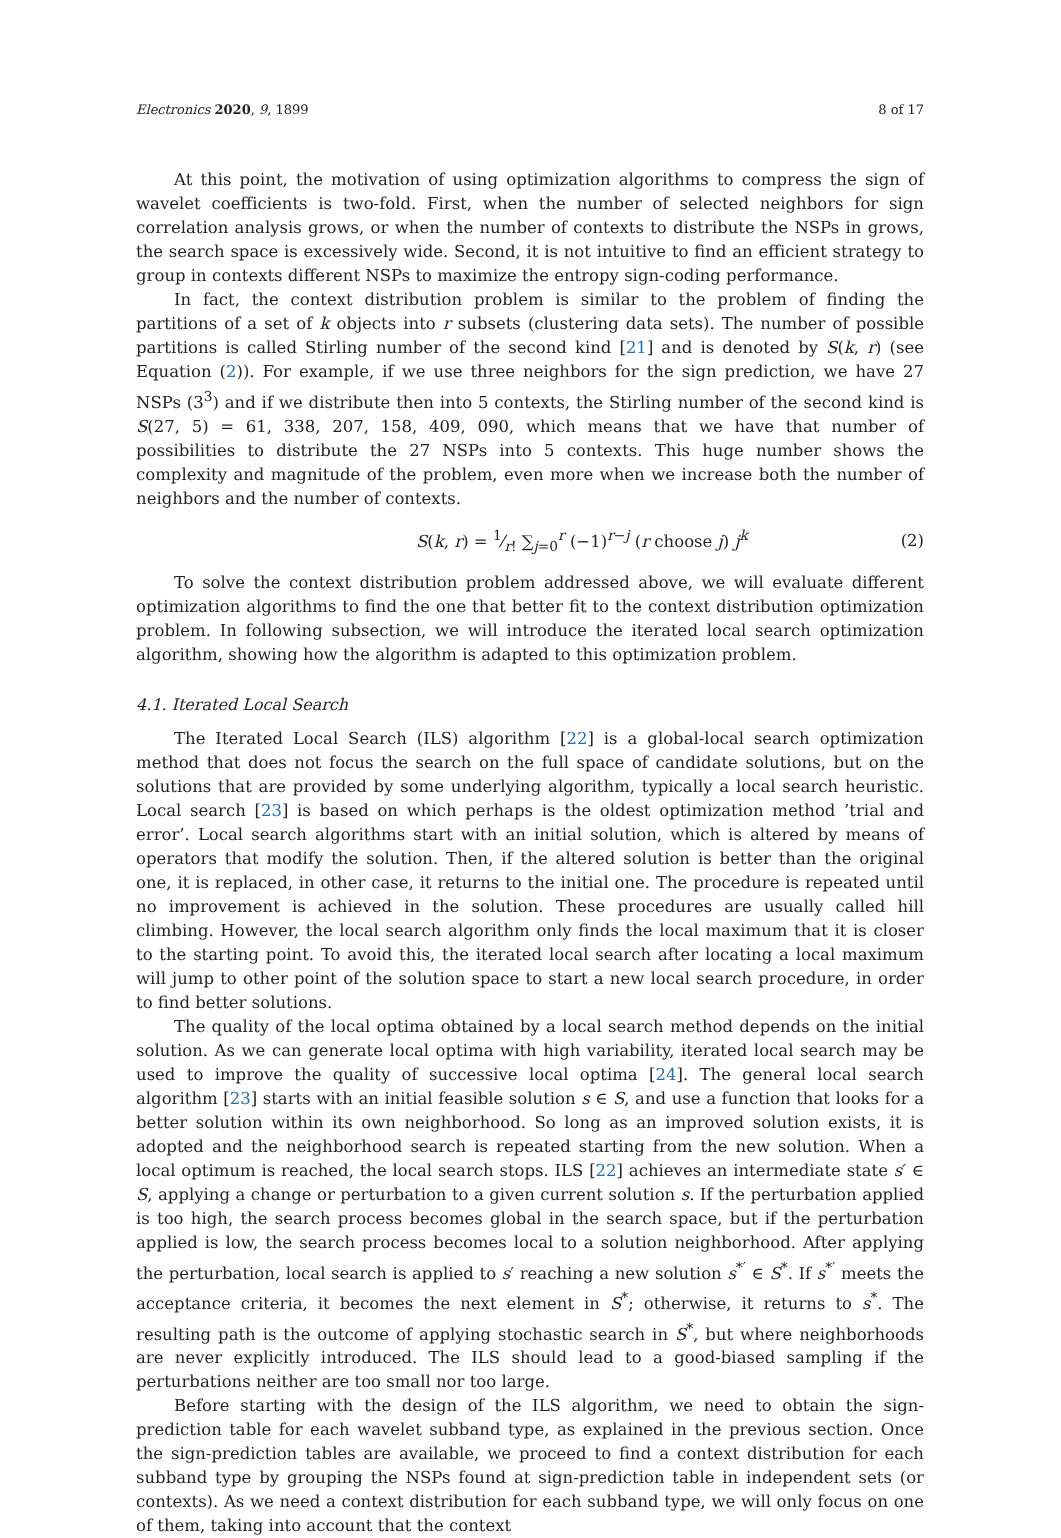Electronics 2020, 9, 1899 8 of 17
At this point, the motivation of using optimization algorithms to compress the sign of wavelet coefficients is two-fold. First, when the number of selected neighbors for sign correlation analysis grows, or when the number of contexts to distribute the NSPs in grows, the search space is excessively wide. Second, it is not intuitive to find an efficient strategy to group in contexts different NSPs to maximize the entropy sign-coding performance.
In fact, the context distribution problem is similar to the problem of finding the partitions of a set of k objects into r subsets (clustering data sets). The number of possible partitions is called Stirling number of the second kind [21] and is denoted by S(k, r) (see Equation (2)). For example, if we use three neighbors for the sign prediction, we have 27 NSPs (3<sup>3</sup>) and if we distribute then into 5 contexts, the Stirling number of the second kind is S(27, 5) = 61, 338, 207, 158, 409, 090, which means that we have that number of possibilities to distribute the 27 NSPs into 5 contexts. This huge number shows the complexity and magnitude of the problem, even more when we increase both the number of neighbors and the number of contexts.
S(k, r) = 1⁄r! ∑<sub>j=0</sub><sup>r</sup> (−1)<sup>r−j</sup> (r choose j) j<sup>k</sup> (2)
To solve the context distribution problem addressed above, we will evaluate different optimization algorithms to find the one that better fit to the context distribution optimization problem. In following subsection, we will introduce the iterated local search optimization algorithm, showing how the algorithm is adapted to this optimization problem.
4.1. Iterated Local Search
The Iterated Local Search (ILS) algorithm [22] is a global-local search optimization method that does not focus the search on the full space of candidate solutions, but on the solutions that are provided by some underlying algorithm, typically a local search heuristic. Local search [23] is based on which perhaps is the oldest optimization method ’trial and error’. Local search algorithms start with an initial solution, which is altered by means of operators that modify the solution. Then, if the altered solution is better than the original one, it is replaced, in other case, it returns to the initial one. The procedure is repeated until no improvement is achieved in the solution. These procedures are usually called hill climbing. However, the local search algorithm only finds the local maximum that it is closer to the starting point. To avoid this, the iterated local search after locating a local maximum will jump to other point of the solution space to start a new local search procedure, in order to find better solutions.
The quality of the local optima obtained by a local search method depends on the initial solution. As we can generate local optima with high variability, iterated local search may be used to improve the quality of successive local optima [24]. The general local search algorithm [23] starts with an initial feasible solution s ∈ S, and use a function that looks for a better solution within its own neighborhood. So long as an improved solution exists, it is adopted and the neighborhood search is repeated starting from the new solution. When a local optimum is reached, the local search stops. ILS [22] achieves an intermediate state s′ ∈ S, applying a change or perturbation to a given current solution s. If the perturbation applied is too high, the search process becomes global in the search space, but if the perturbation applied is low, the search process becomes local to a solution neighborhood. After applying the perturbation, local search is applied to s′ reaching a new solution s<sup>*′</sup> ∈ S<sup>*</sup>. If s<sup>*′</sup> meets the acceptance criteria, it becomes the next element in S<sup>*</sup>; otherwise, it returns to s<sup>*</sup>. The resulting path is the outcome of applying stochastic search in S<sup>*</sup>, but where neighborhoods are never explicitly introduced. The ILS should lead to a good-biased sampling if the perturbations neither are too small nor too large.
Before starting with the design of the ILS algorithm, we need to obtain the sign-prediction table for each wavelet subband type, as explained in the previous section. Once the sign-prediction tables are available, we proceed to find a context distribution for each subband type by grouping the NSPs found at sign-prediction table in independent sets (or contexts). As we need a context distribution for each subband type, we will only focus on one of them, taking into account that the context